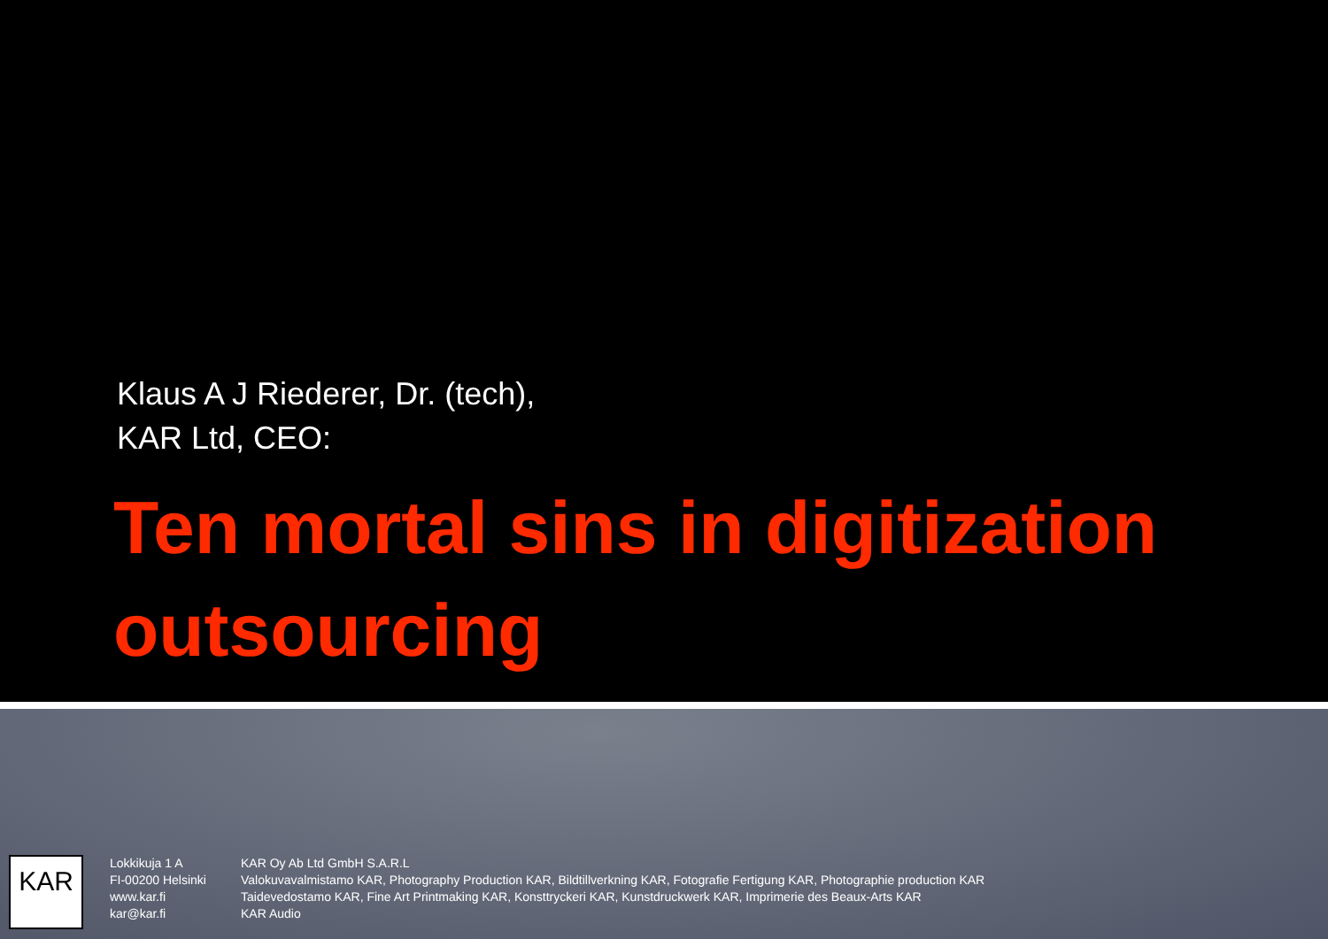Klaus A J Riederer, Dr. (tech),
KAR Ltd, CEO:
Ten mortal sins in digitization outsourcing
KAR
Lokkikuja 1 A
FI-00200 Helsinki
www.kar.fi
kar@kar.fi
KAR Oy Ab Ltd GmbH S.A.R.L
Valokuvavalmistamo KAR, Photography Production KAR, Bildtillverkning KAR, Fotografie Fertigung KAR, Photographie production KAR
Taidevedostamo KAR, Fine Art Printmaking KAR, Konsttryckeri KAR, Kunstdruckwerk KAR, Imprimerie des Beaux-Arts KAR
KAR Audio